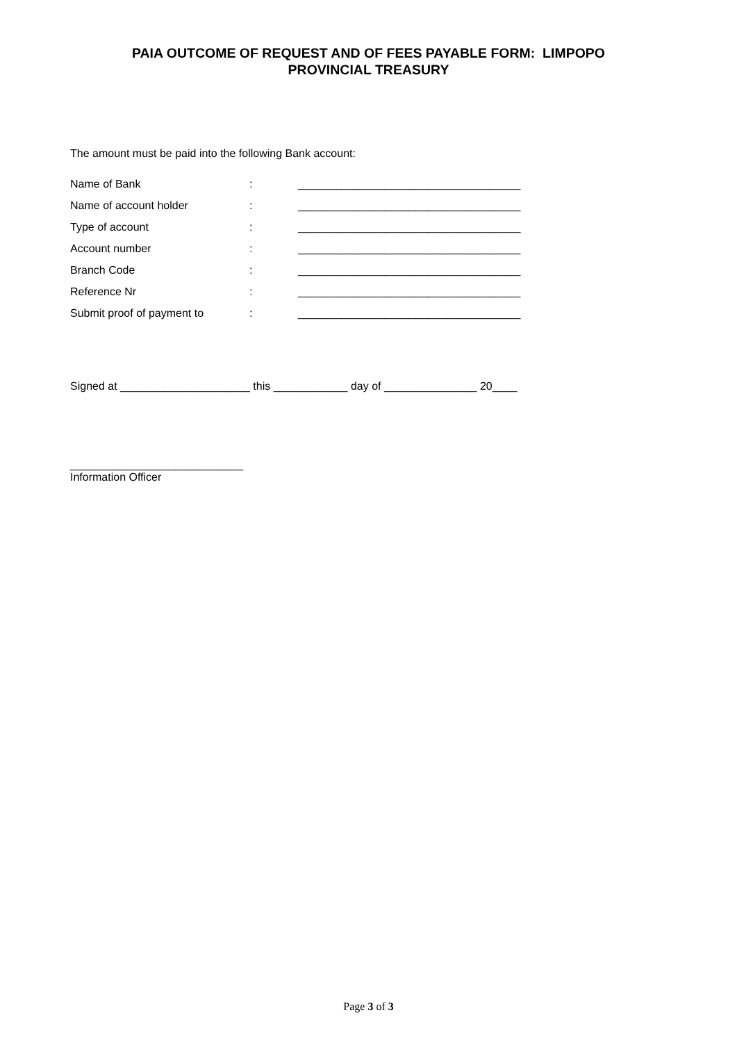PAIA OUTCOME OF REQUEST AND OF FEES PAYABLE FORM: LIMPOPO
PROVINCIAL TREASURY
The amount must be paid into the following Bank account:
| Name of Bank | : | ____________________________________ |
| Name of account holder | : | ____________________________________ |
| Type of account | : | ____________________________________ |
| Account number | : | ____________________________________ |
| Branch Code | : | ____________________________________ |
| Reference Nr | : | ____________________________________ |
| Submit proof of payment to | : | ____________________________________ |
Signed at _____________________ this ____________ day of _______________ 20____
____________________________
Information Officer
Page 3 of 3